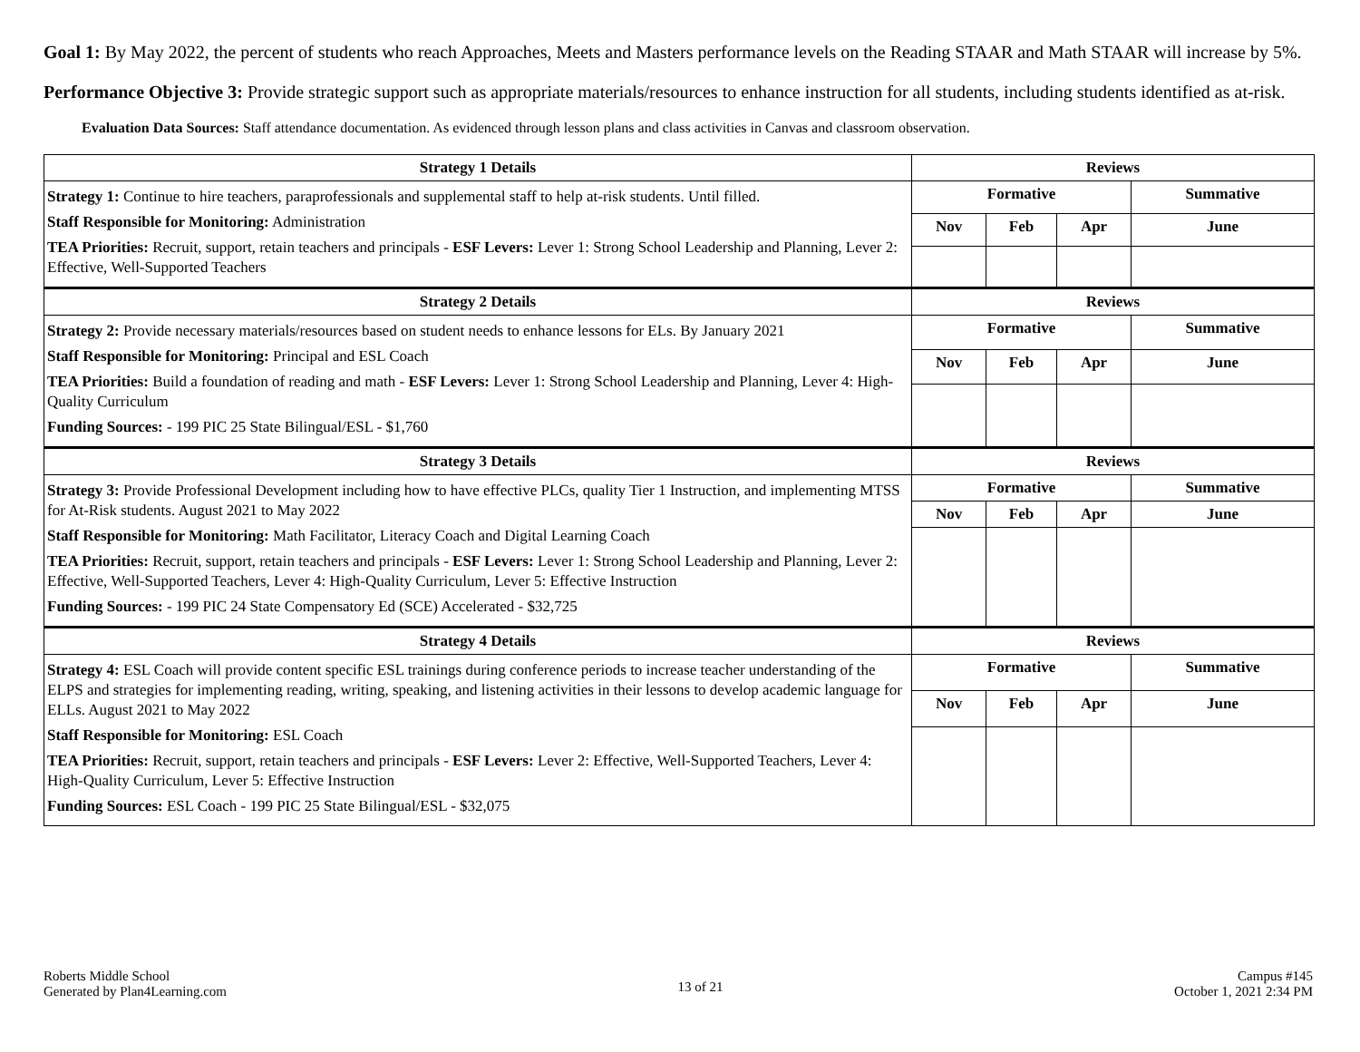Goal 1: By May 2022, the percent of students who reach Approaches, Meets and Masters performance levels on the Reading STAAR and Math STAAR will increase by 5%.
Performance Objective 3: Provide strategic support such as appropriate materials/resources to enhance instruction for all students, including students identified as at-risk.
Evaluation Data Sources: Staff attendance documentation. As evidenced through lesson plans and class activities in Canvas and classroom observation.
| Strategy 1 Details | Reviews | | | |
| --- | --- | --- | --- | --- |
| Strategy 1: Continue to hire teachers, paraprofessionals and supplemental staff to help at-risk students. Until filled. Staff Responsible for Monitoring: Administration TEA Priorities: Recruit, support, retain teachers and principals - ESF Levers: Lever 1: Strong School Leadership and Planning, Lever 2: Effective, Well-Supported Teachers | Formative | | | Summative |
| | Nov | Feb | Apr | June |
| Strategy 2 Details | Reviews | | | |
| Strategy 2: Provide necessary materials/resources based on student needs to enhance lessons for ELs. By January 2021 Staff Responsible for Monitoring: Principal and ESL Coach TEA Priorities: Build a foundation of reading and math - ESF Levers: Lever 1: Strong School Leadership and Planning, Lever 4: High-Quality Curriculum Funding Sources: - 199 PIC 25 State Bilingual/ESL - $1,760 | Formative | | | Summative |
| | Nov | Feb | Apr | June |
| Strategy 3 Details | Reviews | | | |
| Strategy 3: Provide Professional Development including how to have effective PLCs, quality Tier 1 Instruction, and implementing MTSS for At-Risk students. August 2021 to May 2022 Staff Responsible for Monitoring: Math Facilitator, Literacy Coach and Digital Learning Coach TEA Priorities: Recruit, support, retain teachers and principals - ESF Levers: Lever 1: Strong School Leadership and Planning, Lever 2: Effective, Well-Supported Teachers, Lever 4: High-Quality Curriculum, Lever 5: Effective Instruction Funding Sources: - 199 PIC 24 State Compensatory Ed (SCE) Accelerated - $32,725 | Formative | | | Summative |
| | Nov | Feb | Apr | June |
| Strategy 4 Details | Reviews | | | |
| Strategy 4: ESL Coach will provide content specific ESL trainings during conference periods to increase teacher understanding of the ELPS and strategies for implementing reading, writing, speaking, and listening activities in their lessons to develop academic language for ELLs. August 2021 to May 2022 Staff Responsible for Monitoring: ESL Coach TEA Priorities: Recruit, support, retain teachers and principals - ESF Levers: Lever 2: Effective, Well-Supported Teachers, Lever 4: High-Quality Curriculum, Lever 5: Effective Instruction Funding Sources: ESL Coach - 199 PIC 25 State Bilingual/ESL - $32,075 | Formative | | | Summative |
| | Nov | Feb | Apr | June |
Roberts Middle School
Generated by Plan4Learning.com
13 of 21
Campus #145
October 1, 2021 2:34 PM